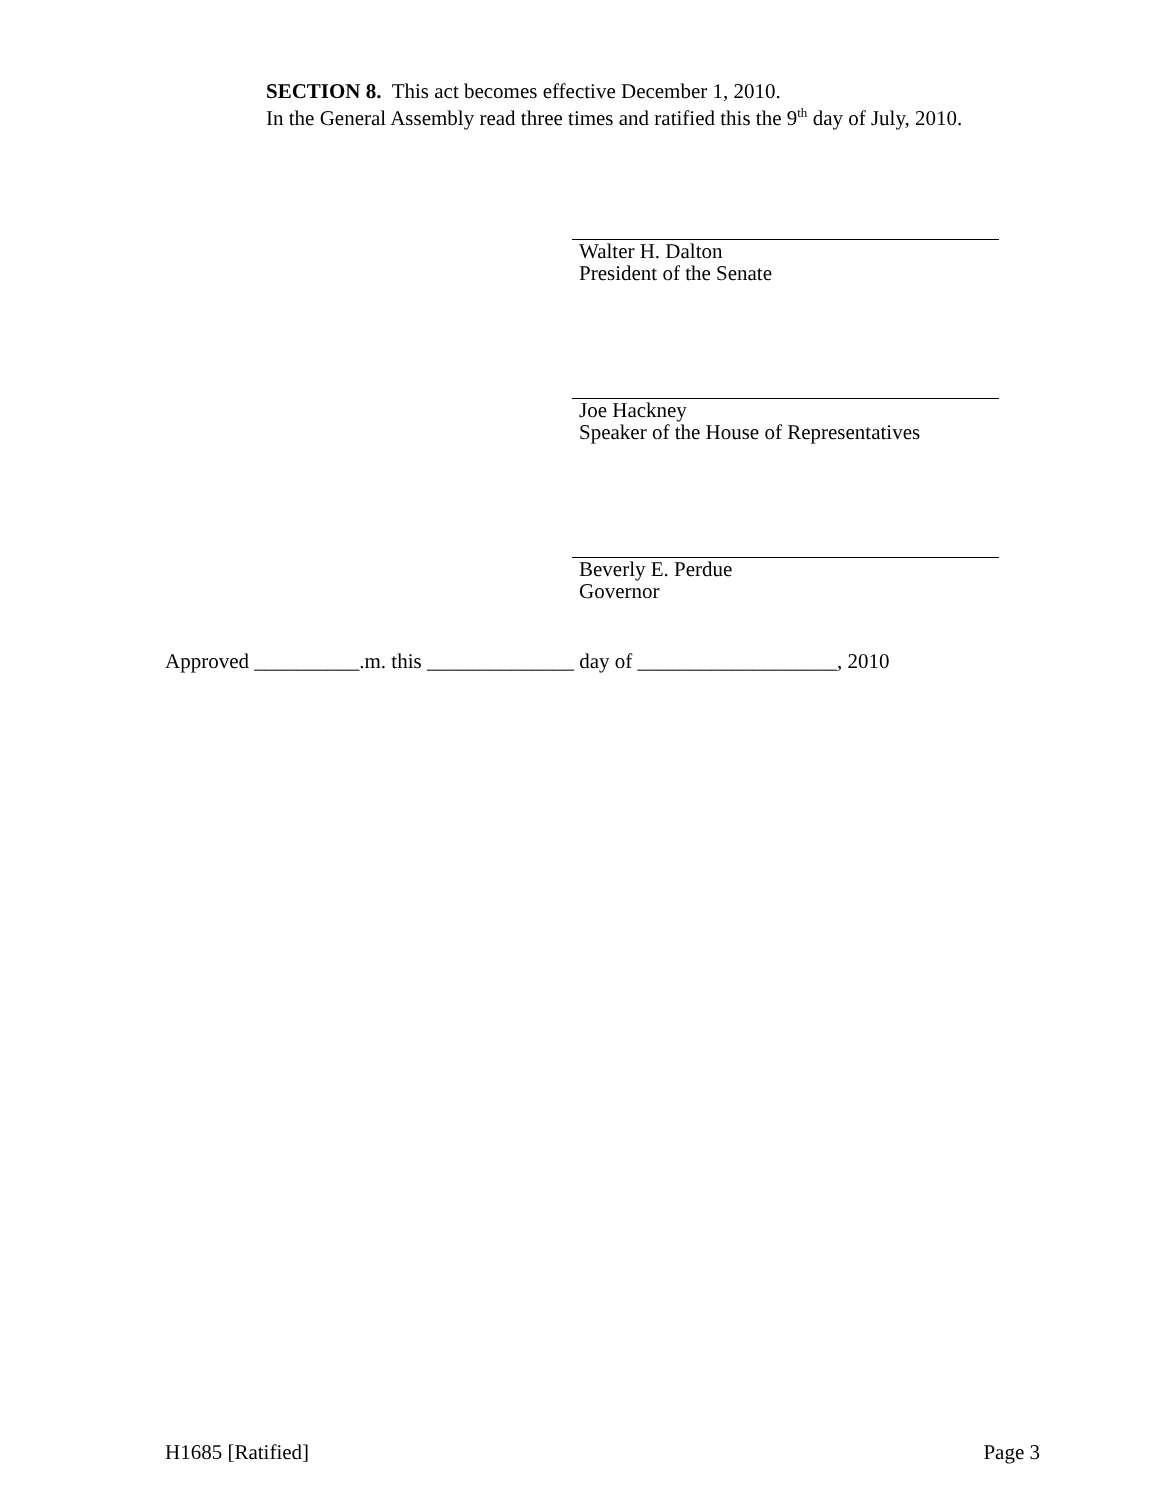SECTION 8. This act becomes effective December 1, 2010.
In the General Assembly read three times and ratified this the 9<sup>th</sup> day of July, 2010.
Walter H. Dalton
President of the Senate
Joe Hackney
Speaker of the House of Representatives
Beverly E. Perdue
Governor
Approved __________.m. this ______________ day of ___________________, 2010
H1685 [Ratified] Page 3